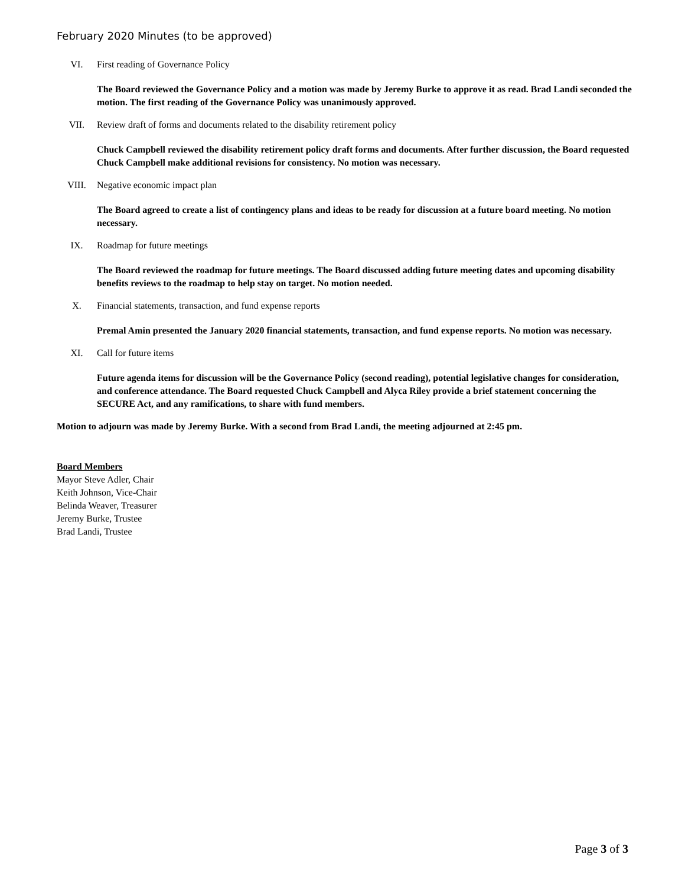February 2020 Minutes (to be approved)
VI. First reading of Governance Policy
The Board reviewed the Governance Policy and a motion was made by Jeremy Burke to approve it as read. Brad Landi seconded the motion. The first reading of the Governance Policy was unanimously approved.
VII. Review draft of forms and documents related to the disability retirement policy
Chuck Campbell reviewed the disability retirement policy draft forms and documents. After further discussion, the Board requested Chuck Campbell make additional revisions for consistency. No motion was necessary.
VIII. Negative economic impact plan
The Board agreed to create a list of contingency plans and ideas to be ready for discussion at a future board meeting. No motion necessary.
IX. Roadmap for future meetings
The Board reviewed the roadmap for future meetings. The Board discussed adding future meeting dates and upcoming disability benefits reviews to the roadmap to help stay on target. No motion needed.
X. Financial statements, transaction, and fund expense reports
Premal Amin presented the January 2020 financial statements, transaction, and fund expense reports. No motion was necessary.
XI. Call for future items
Future agenda items for discussion will be the Governance Policy (second reading), potential legislative changes for consideration, and conference attendance. The Board requested Chuck Campbell and Alyca Riley provide a brief statement concerning the SECURE Act, and any ramifications, to share with fund members.
Motion to adjourn was made by Jeremy Burke. With a second from Brad Landi, the meeting adjourned at 2:45 pm.
Board Members
Mayor Steve Adler, Chair
Keith Johnson, Vice-Chair
Belinda Weaver, Treasurer
Jeremy Burke, Trustee
Brad Landi, Trustee
Page 3 of 3